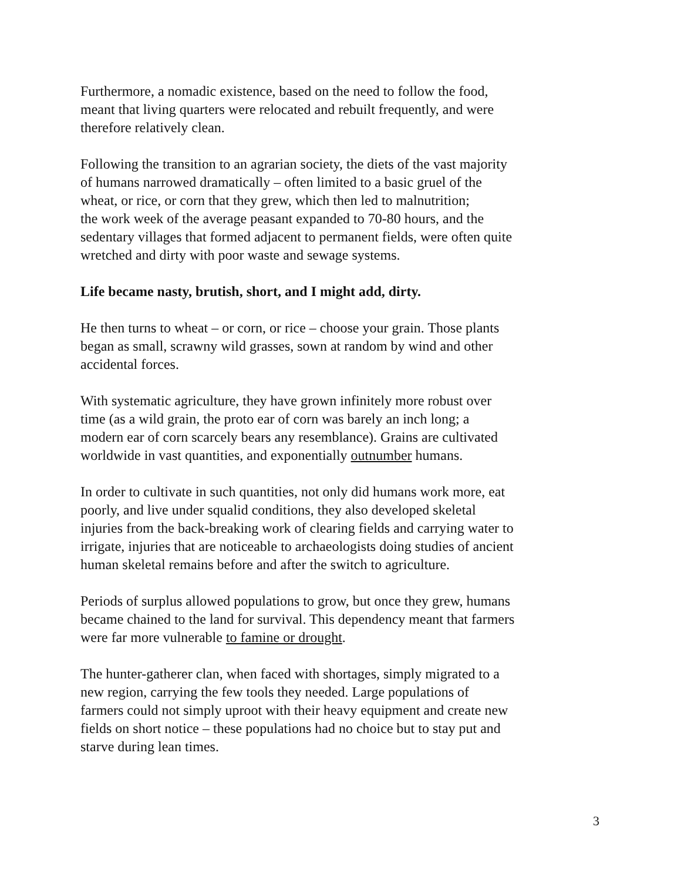Furthermore, a nomadic existence, based on the need to follow the food,
meant that living quarters were relocated and rebuilt frequently, and were
therefore relatively clean.
Following the transition to an agrarian society, the diets of the vast majority
of humans narrowed dramatically – often limited to a basic gruel of the
wheat, or rice, or corn that they grew, which then led to malnutrition;
the work week of the average peasant expanded to 70-80 hours, and the
sedentary villages that formed adjacent to permanent fields, were often quite
wretched and dirty with poor waste and sewage systems.
Life became nasty, brutish, short, and I might add, dirty.
He then turns to wheat – or corn, or rice – choose your grain. Those plants
began as small, scrawny wild grasses, sown at random by wind and other
accidental forces.
With systematic agriculture, they have grown infinitely more robust over
time (as a wild grain, the proto ear of corn was barely an inch long; a
modern ear of corn scarcely bears any resemblance). Grains are cultivated
worldwide in vast quantities, and exponentially outnumber humans.
In order to cultivate in such quantities, not only did humans work more, eat
poorly, and live under squalid conditions, they also developed skeletal
injuries from the back-breaking work of clearing fields and carrying water to
irrigate, injuries that are noticeable to archaeologists doing studies of ancient
human skeletal remains before and after the switch to agriculture.
Periods of surplus allowed populations to grow, but once they grew, humans
became chained to the land for survival. This dependency meant that farmers
were far more vulnerable to famine or drought.
The hunter-gatherer clan, when faced with shortages, simply migrated to a
new region, carrying the few tools they needed. Large populations of
farmers could not simply uproot with their heavy equipment and create new
fields on short notice – these populations had no choice but to stay put and
starve during lean times.
3